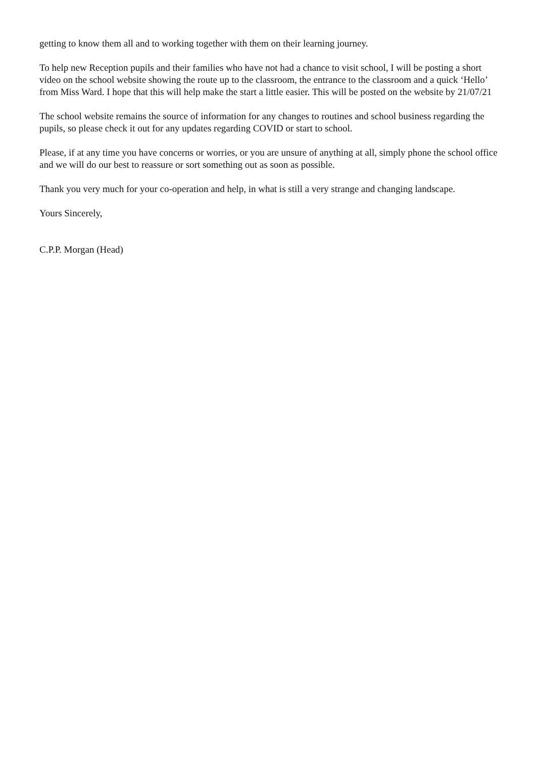getting to know them all and to working together with them on their learning journey.
To help new Reception pupils and their families who have not had a chance to visit school, I will be posting a short video on the school website showing the route up to the classroom, the entrance to the classroom and a quick ‘Hello’ from Miss Ward. I hope that this will help make the start a little easier. This will be posted on the website by 21/07/21
The school website remains the source of information for any changes to routines and school business regarding the pupils, so please check it out for any updates regarding COVID or start to school.
Please, if at any time you have concerns or worries, or you are unsure of anything at all, simply phone the school office and we will do our best to reassure or sort something out as soon as possible.
Thank you very much for your co-operation and help, in what is still a very strange and changing landscape.
Yours Sincerely,
C.P.P. Morgan (Head)